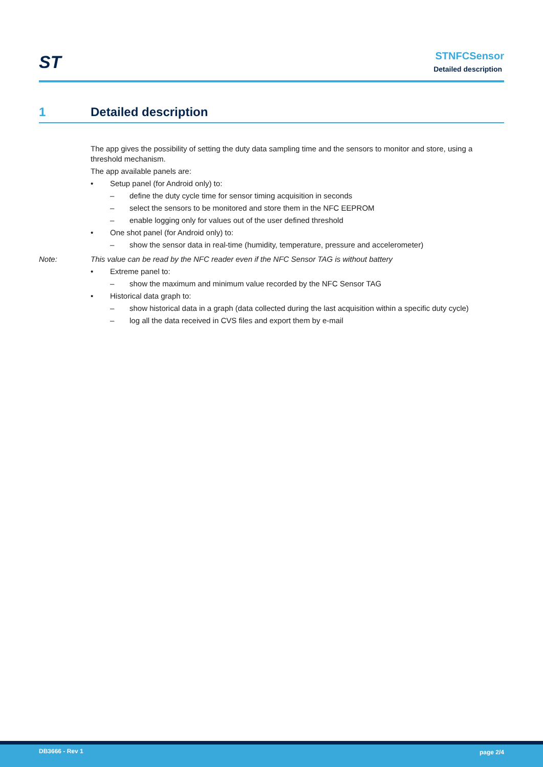ST
STNFCSensor
Detailed description
1 Detailed description
The app gives the possibility of setting the duty data sampling time and the sensors to monitor and store, using a threshold mechanism.
The app available panels are:
• Setup panel (for Android only) to:
– define the duty cycle time for sensor timing acquisition in seconds
– select the sensors to be monitored and store them in the NFC EEPROM
– enable logging only for values out of the user defined threshold
• One shot panel (for Android only) to:
– show the sensor data in real-time (humidity, temperature, pressure and accelerometer)
Note: This value can be read by the NFC reader even if the NFC Sensor TAG is without battery
• Extreme panel to:
– show the maximum and minimum value recorded by the NFC Sensor TAG
• Historical data graph to:
– show historical data in a graph (data collected during the last acquisition within a specific duty cycle)
– log all the data received in CVS files and export them by e-mail
DB3666 - Rev 1 page 2/4